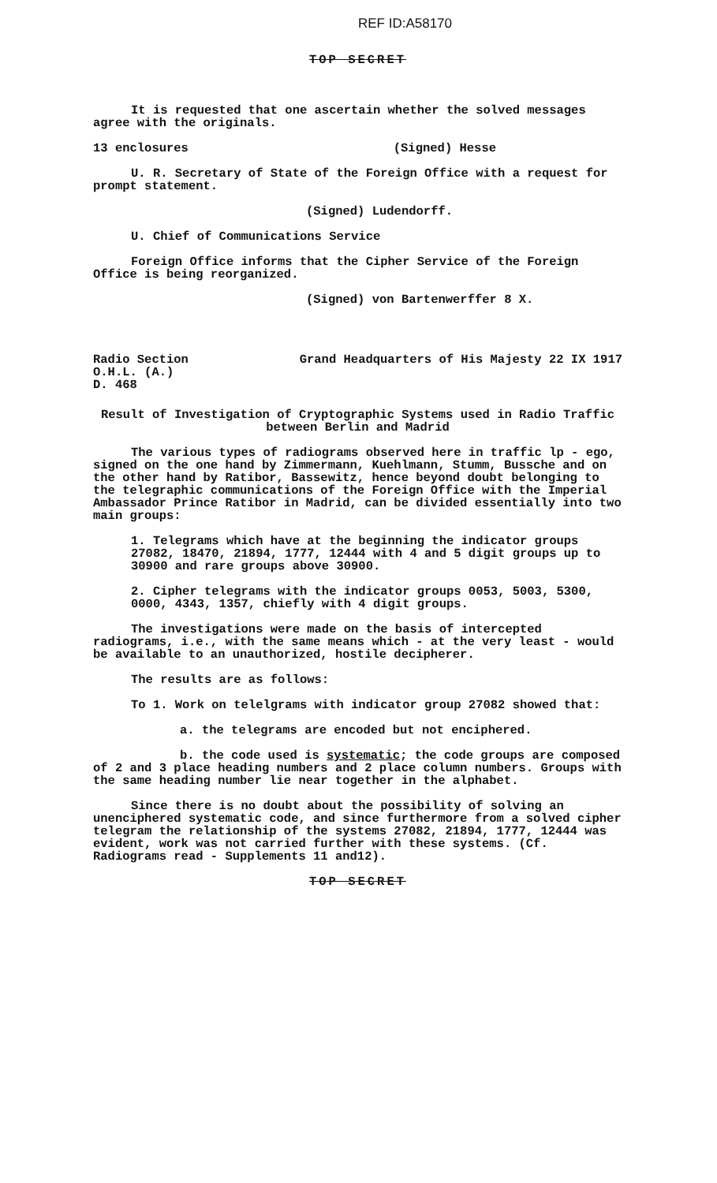REF ID:A58170
TOP SECRET
It is requested that one ascertain whether the solved messages agree with the originals.
13 enclosures (Signed) Hesse
U. R. Secretary of State of the Foreign Office with a request for prompt statement.
(Signed) Ludendorff.
U. Chief of Communications Service
Foreign Office informs that the Cipher Service of the Foreign Office is being reorganized.
(Signed) von Bartenwerffer 8 X.
Radio Section
O.H.L. (A.)
D. 468 Grand Headquarters of His Majesty 22 IX 1917
Result of Investigation of Cryptographic Systems used in Radio Traffic between Berlin and Madrid
The various types of radiograms observed here in traffic lp - ego, signed on the one hand by Zimmermann, Kuehlmann, Stumm, Bussche and on the other hand by Ratibor, Bassewitz, hence beyond doubt belonging to the telegraphic communications of the Foreign Office with the Imperial Ambassador Prince Ratibor in Madrid, can be divided essentially into two main groups:
1. Telegrams which have at the beginning the indicator groups 27082, 18470, 21894, 1777, 12444 with 4 and 5 digit groups up to 30900 and rare groups above 30900.
2. Cipher telegrams with the indicator groups 0053, 5003, 5300, 0000, 4343, 1357, chiefly with 4 digit groups.
The investigations were made on the basis of intercepted radiograms, i.e., with the same means which - at the very least - would be available to an unauthorized, hostile decipherer.
The results are as follows:
To 1. Work on telelgrams with indicator group 27082 showed that:
a. the telegrams are encoded but not enciphered.
b. the code used is systematic; the code groups are composed of 2 and 3 place heading numbers and 2 place column numbers. Groups with the same heading number lie near together in the alphabet.
Since there is no doubt about the possibility of solving an unenciphered systematic code, and since furthermore from a solved cipher telegram the relationship of the systems 27082, 21894, 1777, 12444 was evident, work was not carried further with these systems. (Cf. Radiograms read - Supplements 11 and12).
TOP SECRET